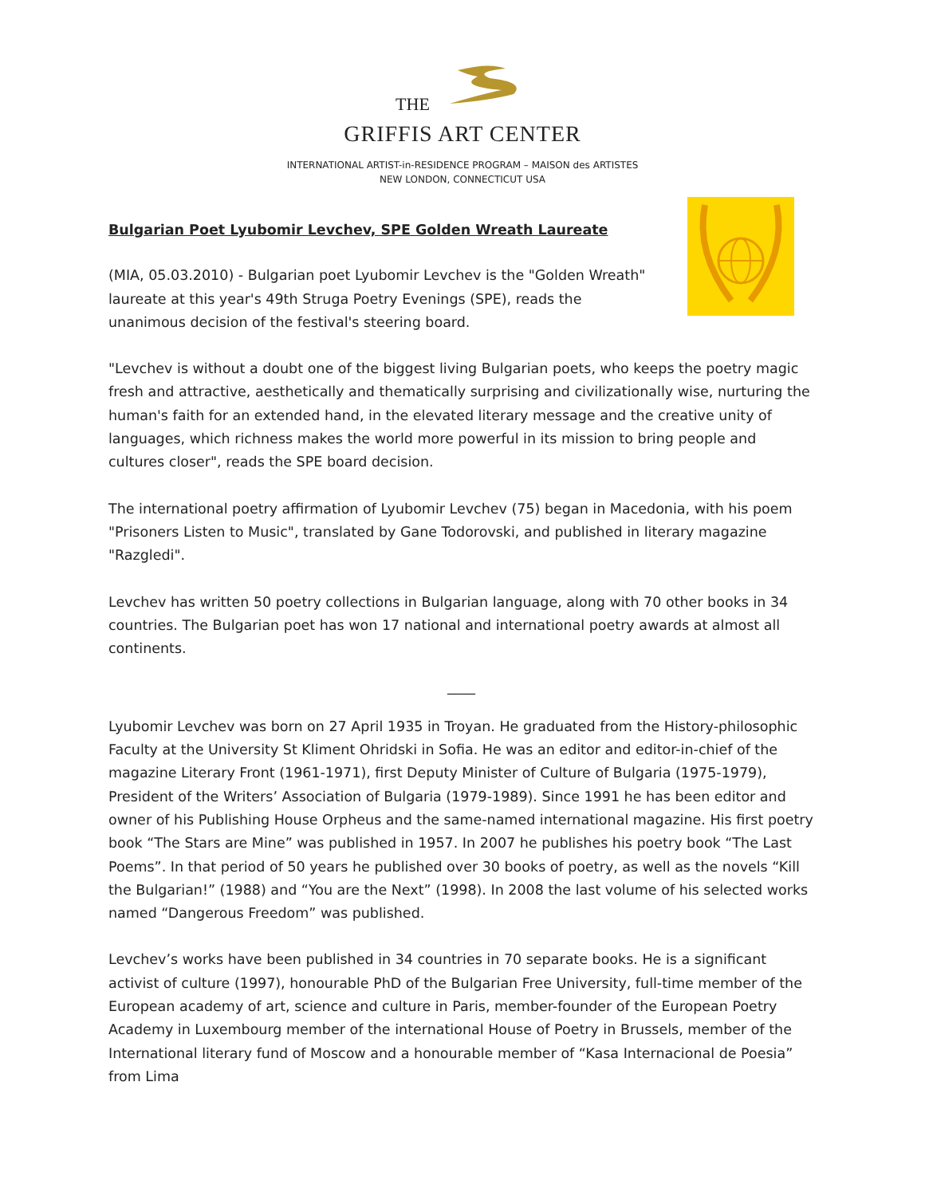THE
GRIFFIS ART CENTER
INTERNATIONAL ARTIST-in-RESIDENCE PROGRAM – MAISON des ARTISTES
NEW LONDON, CONNECTICUT USA
Bulgarian Poet Lyubomir Levchev, SPE Golden Wreath Laureate
(MIA, 05.03.2010) - Bulgarian poet Lyubomir Levchev is the "Golden Wreath" laureate at this year's 49th Struga Poetry Evenings (SPE), reads the unanimous decision of the festival's steering board.
"Levchev is without a doubt one of the biggest living Bulgarian poets, who keeps the poetry magic fresh and attractive, aesthetically and thematically surprising and civilizationally wise, nurturing the human's faith for an extended hand, in the elevated literary message and the creative unity of languages, which richness makes the world more powerful in its mission to bring people and cultures closer", reads the SPE board decision.
The international poetry affirmation of Lyubomir Levchev (75) began in Macedonia, with his poem "Prisoners Listen to Music", translated by Gane Todorovski, and published in literary magazine "Razgledi".
Levchev has written 50 poetry collections in Bulgarian language, along with 70 other books in 34 countries. The Bulgarian poet has won 17 national and international poetry awards at almost all continents.
____
Lyubomir Levchev was born on 27 April 1935 in Troyan. He graduated from the History-philosophic Faculty at the University St Kliment Ohridski in Sofia. He was an editor and editor-in-chief of the magazine Literary Front (1961-1971), first Deputy Minister of Culture of Bulgaria (1975-1979), President of the Writers’ Association of Bulgaria (1979-1989). Since 1991 he has been editor and owner of his Publishing House Orpheus and the same-named international magazine. His first poetry book “The Stars are Mine” was published in 1957. In 2007 he publishes his poetry book “The Last Poems”. In that period of 50 years he published over 30 books of poetry, as well as the novels “Kill the Bulgarian!” (1988) and “You are the Next” (1998). In 2008 the last volume of his selected works named “Dangerous Freedom” was published.
Levchev’s works have been published in 34 countries in 70 separate books. He is a significant activist of culture (1997), honourable PhD of the Bulgarian Free University, full-time member of the European academy of art, science and culture in Paris, member-founder of the European Poetry Academy in Luxembourg member of the international House of Poetry in Brussels, member of the International literary fund of Moscow and a honourable member of “Kasa Internacional de Poesia” from Lima